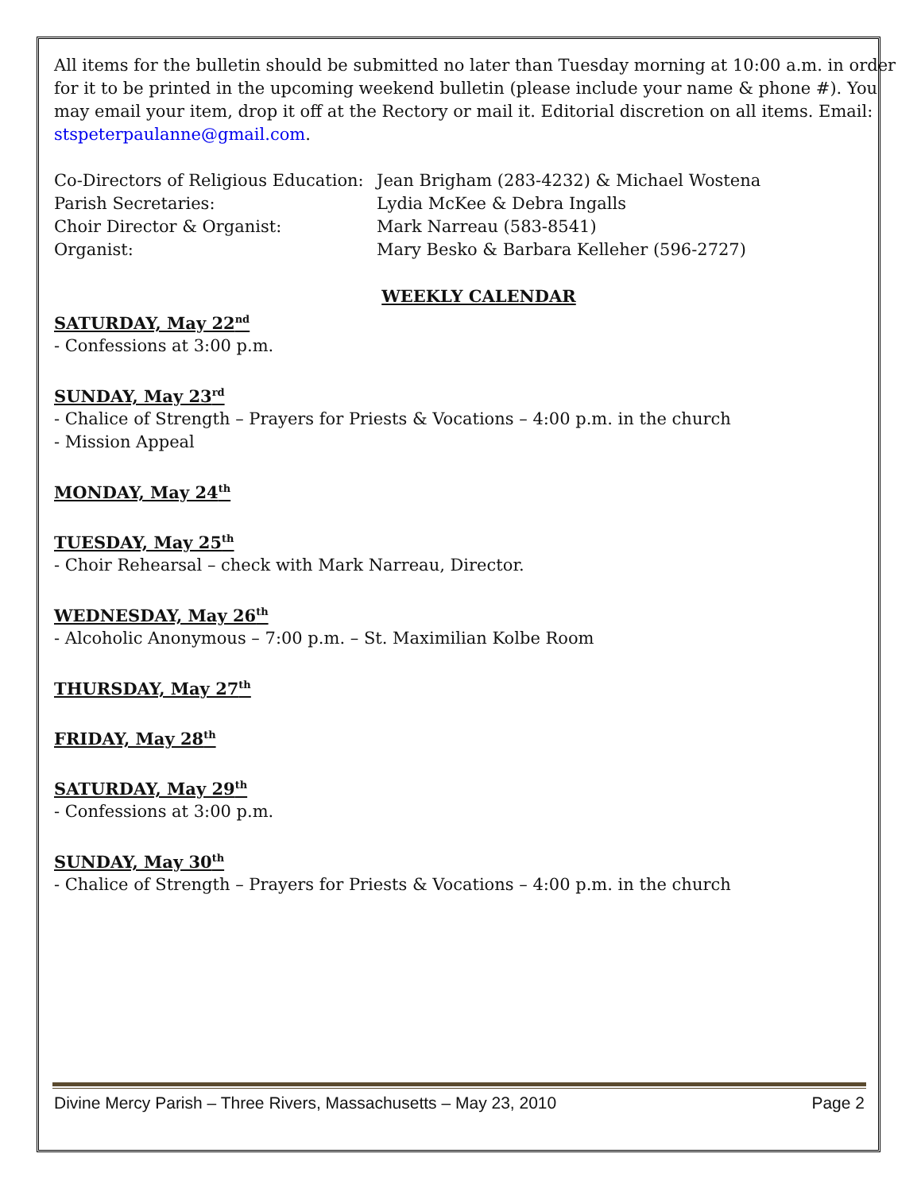All items for the bulletin should be submitted no later than Tuesday morning at 10:00 a.m. in order for it to be printed in the upcoming weekend bulletin (please include your name & phone #). You may email your item, drop it off at the Rectory or mail it. Editorial discretion on all items. Email: stspeterpaulanne@gmail.com.
Co-Directors of Religious Education: Jean Brigham (283-4232) & Michael Wostena
Parish Secretaries: Lydia McKee & Debra Ingalls
Choir Director & Organist: Mark Narreau (583-8541)
Organist: Mary Besko & Barbara Kelleher (596-2727)
WEEKLY CALENDAR
SATURDAY, May 22<sup>nd</sup>
- Confessions at 3:00 p.m.
SUNDAY, May 23<sup>rd</sup>
- Chalice of Strength – Prayers for Priests & Vocations – 4:00 p.m. in the church
- Mission Appeal
MONDAY, May 24<sup>th</sup>
TUESDAY, May 25<sup>th</sup>
- Choir Rehearsal – check with Mark Narreau, Director.
WEDNESDAY, May 26<sup>th</sup>
- Alcoholic Anonymous – 7:00 p.m. – St. Maximilian Kolbe Room
THURSDAY, May 27<sup>th</sup>
FRIDAY, May 28<sup>th</sup>
SATURDAY, May 29<sup>th</sup>
- Confessions at 3:00 p.m.
SUNDAY, May 30<sup>th</sup>
- Chalice of Strength – Prayers for Priests & Vocations – 4:00 p.m. in the church
Divine Mercy Parish – Three Rivers, Massachusetts – May 23, 2010 Page 2